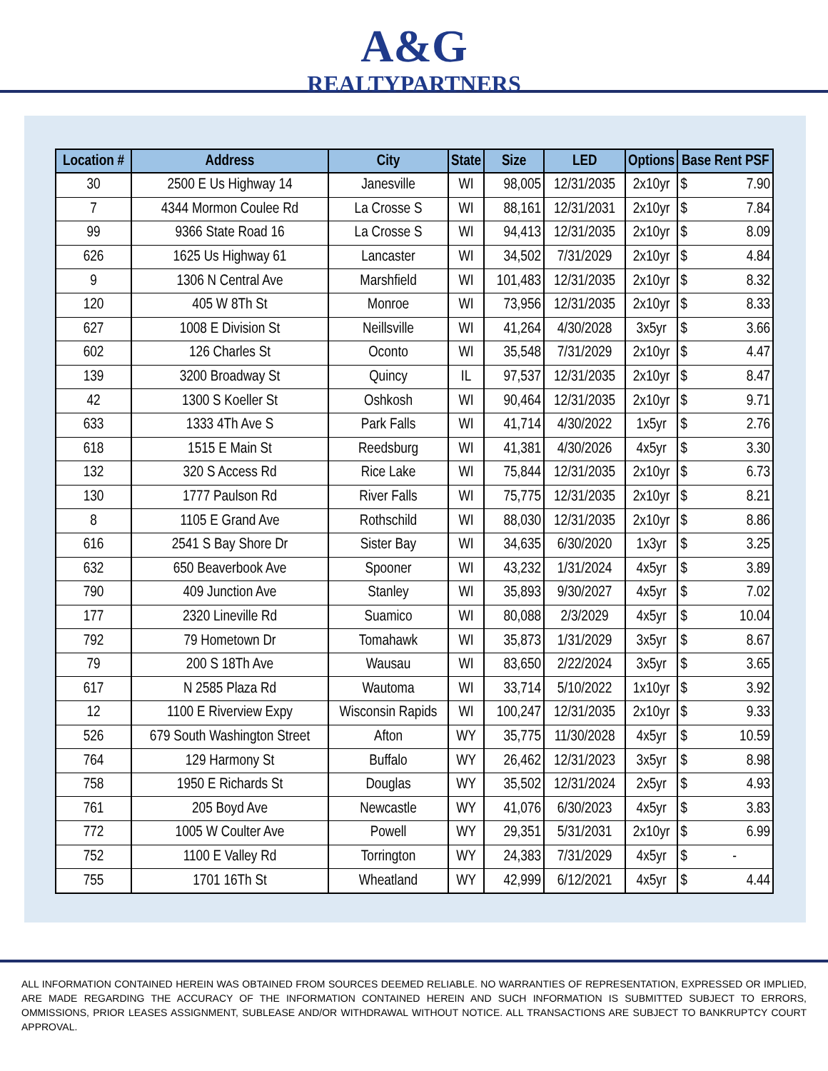A&G
REALTYPARTNERS
| Location # | Address | City | State | Size | LED | Options | Base Rent PSF | |
| --- | --- | --- | --- | --- | --- | --- | --- | --- |
| 30 | 2500 E Us Highway 14 | Janesville | WI | 98,005 | 12/31/2035 | 2x10yr | $ | 7.90 |
| 7 | 4344 Mormon Coulee Rd | La Crosse S | WI | 88,161 | 12/31/2031 | 2x10yr | $ | 7.84 |
| 99 | 9366 State Road 16 | La Crosse S | WI | 94,413 | 12/31/2035 | 2x10yr | $ | 8.09 |
| 626 | 1625 Us Highway 61 | Lancaster | WI | 34,502 | 7/31/2029 | 2x10yr | $ | 4.84 |
| 9 | 1306 N Central Ave | Marshfield | WI | 101,483 | 12/31/2035 | 2x10yr | $ | 8.32 |
| 120 | 405 W 8Th St | Monroe | WI | 73,956 | 12/31/2035 | 2x10yr | $ | 8.33 |
| 627 | 1008 E Division St | Neillsville | WI | 41,264 | 4/30/2028 | 3x5yr | $ | 3.66 |
| 602 | 126 Charles St | Oconto | WI | 35,548 | 7/31/2029 | 2x10yr | $ | 4.47 |
| 139 | 3200 Broadway St | Quincy | IL | 97,537 | 12/31/2035 | 2x10yr | $ | 8.47 |
| 42 | 1300 S Koeller St | Oshkosh | WI | 90,464 | 12/31/2035 | 2x10yr | $ | 9.71 |
| 633 | 1333 4Th Ave S | Park Falls | WI | 41,714 | 4/30/2022 | 1x5yr | $ | 2.76 |
| 618 | 1515 E Main St | Reedsburg | WI | 41,381 | 4/30/2026 | 4x5yr | $ | 3.30 |
| 132 | 320 S Access Rd | Rice Lake | WI | 75,844 | 12/31/2035 | 2x10yr | $ | 6.73 |
| 130 | 1777 Paulson Rd | River Falls | WI | 75,775 | 12/31/2035 | 2x10yr | $ | 8.21 |
| 8 | 1105 E Grand Ave | Rothschild | WI | 88,030 | 12/31/2035 | 2x10yr | $ | 8.86 |
| 616 | 2541 S Bay Shore Dr | Sister Bay | WI | 34,635 | 6/30/2020 | 1x3yr | $ | 3.25 |
| 632 | 650 Beaverbook Ave | Spooner | WI | 43,232 | 1/31/2024 | 4x5yr | $ | 3.89 |
| 790 | 409 Junction Ave | Stanley | WI | 35,893 | 9/30/2027 | 4x5yr | $ | 7.02 |
| 177 | 2320 Lineville Rd | Suamico | WI | 80,088 | 2/3/2029 | 4x5yr | $ | 10.04 |
| 792 | 79 Hometown Dr | Tomahawk | WI | 35,873 | 1/31/2029 | 3x5yr | $ | 8.67 |
| 79 | 200 S 18Th Ave | Wausau | WI | 83,650 | 2/22/2024 | 3x5yr | $ | 3.65 |
| 617 | N 2585 Plaza Rd | Wautoma | WI | 33,714 | 5/10/2022 | 1x10yr | $ | 3.92 |
| 12 | 1100 E Riverview Expy | Wisconsin Rapids | WI | 100,247 | 12/31/2035 | 2x10yr | $ | 9.33 |
| 526 | 679 South Washington Street | Afton | WY | 35,775 | 11/30/2028 | 4x5yr | $ | 10.59 |
| 764 | 129 Harmony St | Buffalo | WY | 26,462 | 12/31/2023 | 3x5yr | $ | 8.98 |
| 758 | 1950 E Richards St | Douglas | WY | 35,502 | 12/31/2024 | 2x5yr | $ | 4.93 |
| 761 | 205 Boyd Ave | Newcastle | WY | 41,076 | 6/30/2023 | 4x5yr | $ | 3.83 |
| 772 | 1005 W Coulter Ave | Powell | WY | 29,351 | 5/31/2031 | 2x10yr | $ | 6.99 |
| 752 | 1100 E Valley Rd | Torrington | WY | 24,383 | 7/31/2029 | 4x5yr | $ | - |
| 755 | 1701 16Th St | Wheatland | WY | 42,999 | 6/12/2021 | 4x5yr | $ | 4.44 |
ALL INFORMATION CONTAINED HEREIN WAS OBTAINED FROM SOURCES DEEMED RELIABLE. NO WARRANTIES OF REPRESENTATION, EXPRESSED OR IMPLIED, ARE MADE REGARDING THE ACCURACY OF THE INFORMATION CONTAINED HEREIN AND SUCH INFORMATION IS SUBMITTED SUBJECT TO ERRORS, OMMISSIONS, PRIOR LEASES ASSIGNMENT, SUBLEASE AND/OR WITHDRAWAL WITHOUT NOTICE. ALL TRANSACTIONS ARE SUBJECT TO BANKRUPTCY COURT APPROVAL.